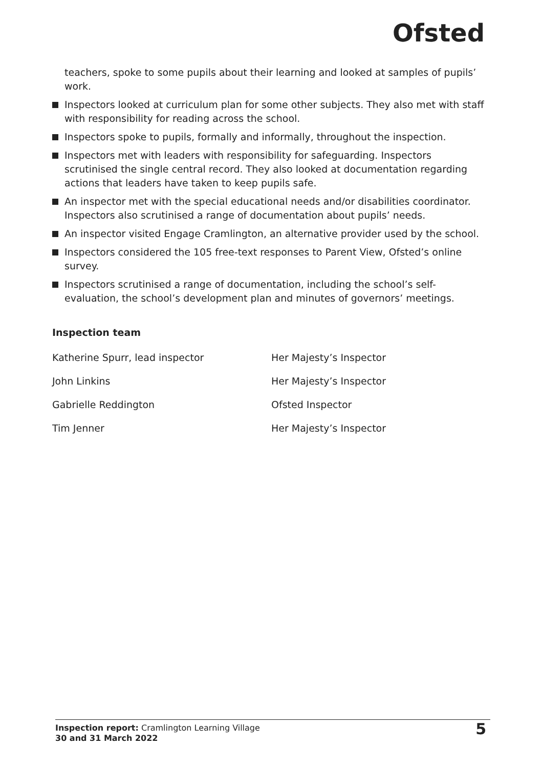Ofsted
teachers, spoke to some pupils about their learning and looked at samples of pupils’ work.
Inspectors looked at curriculum plan for some other subjects. They also met with staff with responsibility for reading across the school.
Inspectors spoke to pupils, formally and informally, throughout the inspection.
Inspectors met with leaders with responsibility for safeguarding. Inspectors scrutinised the single central record. They also looked at documentation regarding actions that leaders have taken to keep pupils safe.
An inspector met with the special educational needs and/or disabilities coordinator. Inspectors also scrutinised a range of documentation about pupils’ needs.
An inspector visited Engage Cramlington, an alternative provider used by the school.
Inspectors considered the 105 free-text responses to Parent View, Ofsted’s online survey.
Inspectors scrutinised a range of documentation, including the school’s self-evaluation, the school’s development plan and minutes of governors’ meetings.
Inspection team
| Katherine Spurr, lead inspector | Her Majesty’s Inspector |
| John Linkins | Her Majesty’s Inspector |
| Gabrielle Reddington | Ofsted Inspector |
| Tim Jenner | Her Majesty’s Inspector |
Inspection report: Cramlington Learning Village
30 and 31 March 2022
5